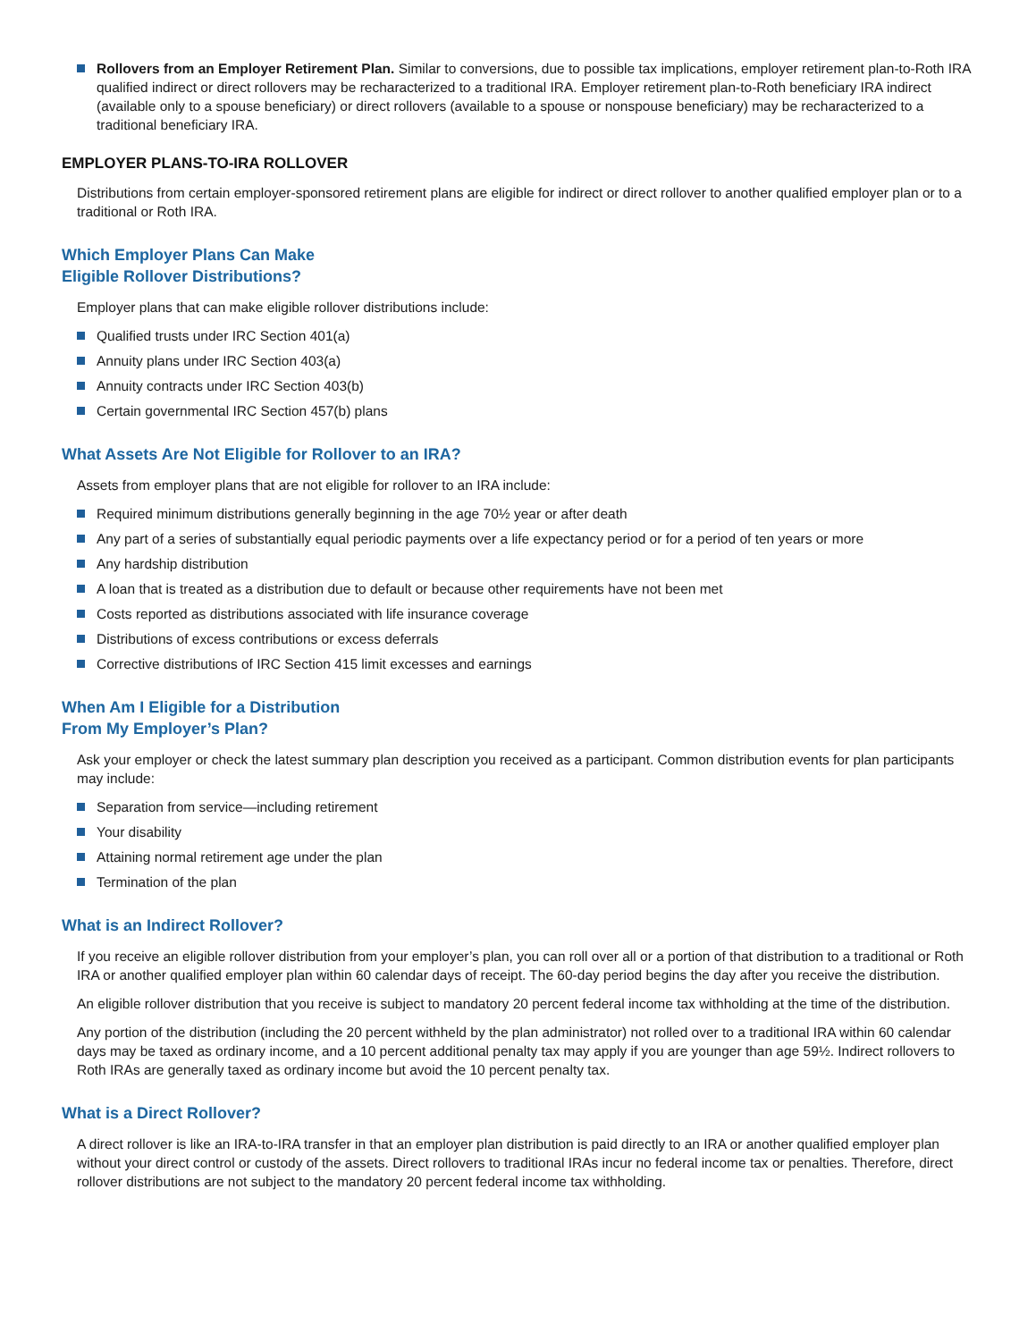Rollovers from an Employer Retirement Plan. Similar to conversions, due to possible tax implications, employer retirement plan-to-Roth IRA qualified indirect or direct rollovers may be recharacterized to a traditional IRA. Employer retirement plan-to-Roth beneficiary IRA indirect (available only to a spouse beneficiary) or direct rollovers (available to a spouse or nonspouse beneficiary) may be recharacterized to a traditional beneficiary IRA.
EMPLOYER PLANS-TO-IRA ROLLOVER
Distributions from certain employer-sponsored retirement plans are eligible for indirect or direct rollover to another qualified employer plan or to a traditional or Roth IRA.
Which Employer Plans Can Make
Eligible Rollover Distributions?
Employer plans that can make eligible rollover distributions include:
Qualified trusts under IRC Section 401(a)
Annuity plans under IRC Section 403(a)
Annuity contracts under IRC Section 403(b)
Certain governmental IRC Section 457(b) plans
What Assets Are Not Eligible for Rollover to an IRA?
Assets from employer plans that are not eligible for rollover to an IRA include:
Required minimum distributions generally beginning in the age 70½ year or after death
Any part of a series of substantially equal periodic payments over a life expectancy period or for a period of ten years or more
Any hardship distribution
A loan that is treated as a distribution due to default or because other requirements have not been met
Costs reported as distributions associated with life insurance coverage
Distributions of excess contributions or excess deferrals
Corrective distributions of IRC Section 415 limit excesses and earnings
When Am I Eligible for a Distribution
From My Employer’s Plan?
Ask your employer or check the latest summary plan description you received as a participant. Common distribution events for plan participants may include:
Separation from service—including retirement
Your disability
Attaining normal retirement age under the plan
Termination of the plan
What is an Indirect Rollover?
If you receive an eligible rollover distribution from your employer’s plan, you can roll over all or a portion of that distribution to a traditional or Roth IRA or another qualified employer plan within 60 calendar days of receipt. The 60-day period begins the day after you receive the distribution.
An eligible rollover distribution that you receive is subject to mandatory 20 percent federal income tax withholding at the time of the distribution.
Any portion of the distribution (including the 20 percent withheld by the plan administrator) not rolled over to a traditional IRA within 60 calendar days may be taxed as ordinary income, and a 10 percent additional penalty tax may apply if you are younger than age 59½. Indirect rollovers to Roth IRAs are generally taxed as ordinary income but avoid the 10 percent penalty tax.
What is a Direct Rollover?
A direct rollover is like an IRA-to-IRA transfer in that an employer plan distribution is paid directly to an IRA or another qualified employer plan without your direct control or custody of the assets. Direct rollovers to traditional IRAs incur no federal income tax or penalties. Therefore, direct rollover distributions are not subject to the mandatory 20 percent federal income tax withholding.